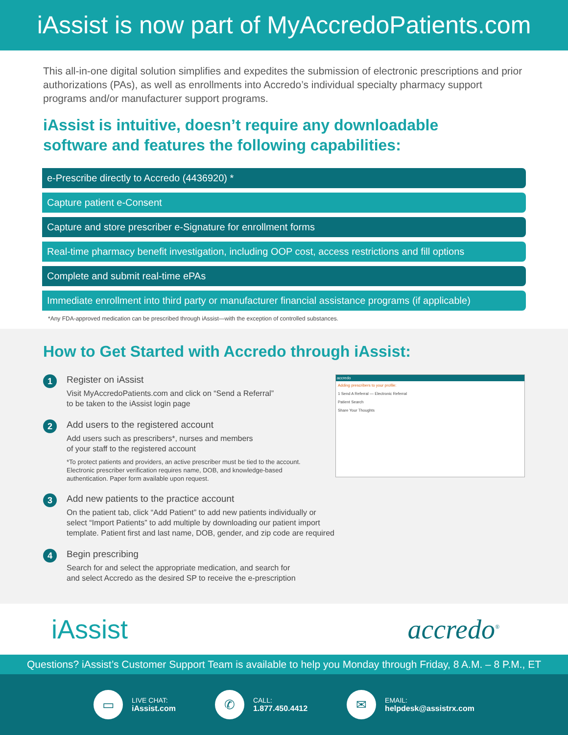iAssist is now part of MyAccredoPatients.com
This all-in-one digital solution simplifies and expedites the submission of electronic prescriptions and prior authorizations (PAs), as well as enrollments into Accredo’s individual specialty pharmacy support programs and/or manufacturer support programs.
iAssist is intuitive, doesn’t require any downloadable
software and features the following capabilities:
e-Prescribe directly to Accredo (4436920) *
Capture patient e-Consent
Capture and store prescriber e-Signature for enrollment forms
Real-time pharmacy benefit investigation, including OOP cost, access restrictions and fill options
Complete and submit real-time ePAs
Immediate enrollment into third party or manufacturer financial assistance programs (if applicable)
*Any FDA-approved medication can be prescribed through iAssist—with the exception of controlled substances.
How to Get Started with Accredo through iAssist:
1
Register on iAssist
Visit MyAccredoPatients.com and click on “Send a Referral”
to be taken to the iAssist login page
2
Add users to the registered account
Add users such as prescribers*, nurses and members
of your staff to the registered account
*To protect patients and providers, an active prescriber must be tied to the account. Electronic prescriber verification requires name, DOB, and knowledge-based authentication. Paper form available upon request.
accredo
Adding prescribers to your profile:
1 Send A Referral — Electronic Referral
Patient Search
Share Your Thoughts
3
Add new patients to the practice account
On the patient tab, click “Add Patient” to add new patients individually or
select “Import Patients” to add multiple by downloading our patient import
template. Patient first and last name, DOB, gender, and zip code are required
4
Begin prescribing
Search for and select the appropriate medication, and search for
and select Accredo as the desired SP to receive the e-prescription
iAssist accredo<sup>®</sup>
Questions? iAssist’s Customer Support Team is available to help you Monday through Friday, 8 A.M. – 8 P.M., ET
▭
LIVE CHAT:
iAssist.com
✆
CALL:
1.877.450.4412
✉
EMAIL:
helpdesk@assistrx.com